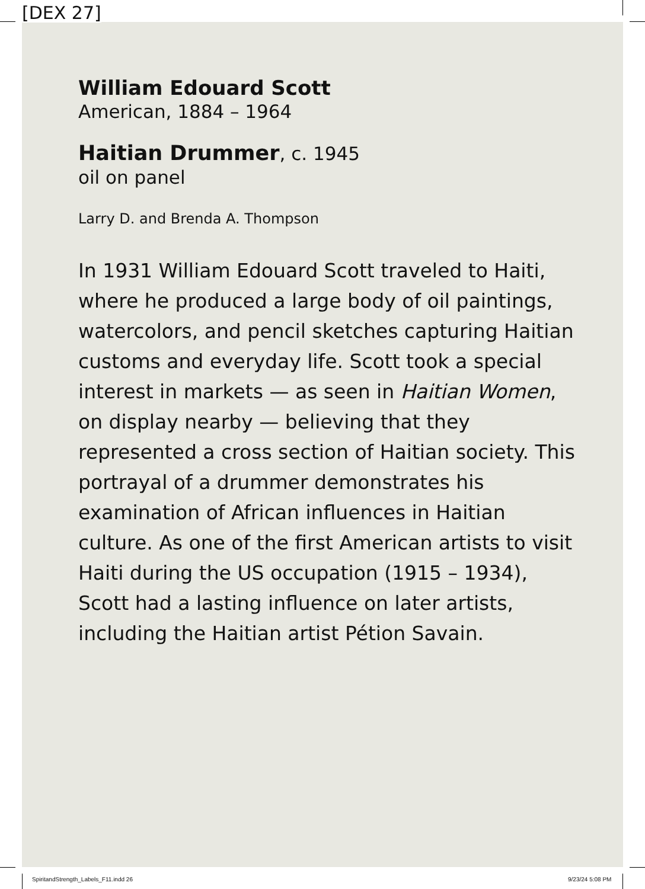[DEX 27]
William Edouard Scott
American, 1884 – 1964
Haitian Drummer, c. 1945
oil on panel
Larry D. and Brenda A. Thompson
In 1931 William Edouard Scott traveled to Haiti, where he produced a large body of oil paintings, watercolors, and pencil sketches capturing Haitian customs and everyday life. Scott took a special interest in markets — as seen in Haitian Women, on display nearby — believing that they represented a cross section of Haitian society. This portrayal of a drummer demonstrates his examination of African influences in Haitian culture. As one of the first American artists to visit Haiti during the US occupation (1915 – 1934), Scott had a lasting influence on later artists, including the Haitian artist Pétion Savain.
SpiritandStrength_Labels_F11.indd 26
9/23/24 5:08 PM